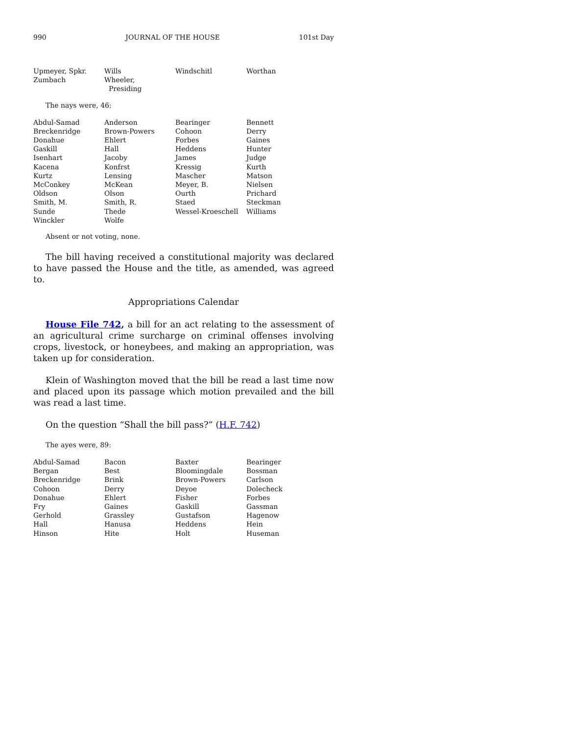990 JOURNAL OF THE HOUSE 101st Day
| Upmeyer, Spkr. | Wills | Windschitl | Worthan |
| Zumbach | Wheeler, Presiding | | |
The nays were, 46:
| Abdul-Samad | Anderson | Bearinger | Bennett |
| Breckenridge | Brown-Powers | Cohoon | Derry |
| Donahue | Ehlert | Forbes | Gaines |
| Gaskill | Hall | Heddens | Hunter |
| Isenhart | Jacoby | James | Judge |
| Kacena | Konfrst | Kressig | Kurth |
| Kurtz | Lensing | Mascher | Matson |
| McConkey | McKean | Meyer, B. | Nielsen |
| Oldson | Olson | Ourth | Prichard |
| Smith, M. | Smith, R. | Staed | Steckman |
| Sunde | Thede | Wessel-Kroeschell | Williams |
| Winckler | Wolfe | | |
Absent or not voting, none.
The bill having received a constitutional majority was declared to have passed the House and the title, as amended, was agreed to.
Appropriations Calendar
House File 742, a bill for an act relating to the assessment of an agricultural crime surcharge on criminal offenses involving crops, livestock, or honeybees, and making an appropriation, was taken up for consideration.
Klein of Washington moved that the bill be read a last time now and placed upon its passage which motion prevailed and the bill was read a last time.
On the question “Shall the bill pass?” (H.F. 742)
The ayes were, 89:
| Abdul-Samad | Bacon | Baxter | Bearinger |
| Bergan | Best | Bloomingdale | Bossman |
| Breckenridge | Brink | Brown-Powers | Carlson |
| Cohoon | Derry | Deyoe | Dolecheck |
| Donahue | Ehlert | Fisher | Forbes |
| Fry | Gaines | Gaskill | Gassman |
| Gerhold | Grassley | Gustafson | Hagenow |
| Hall | Hanusa | Heddens | Hein |
| Hinson | Hite | Holt | Huseman |